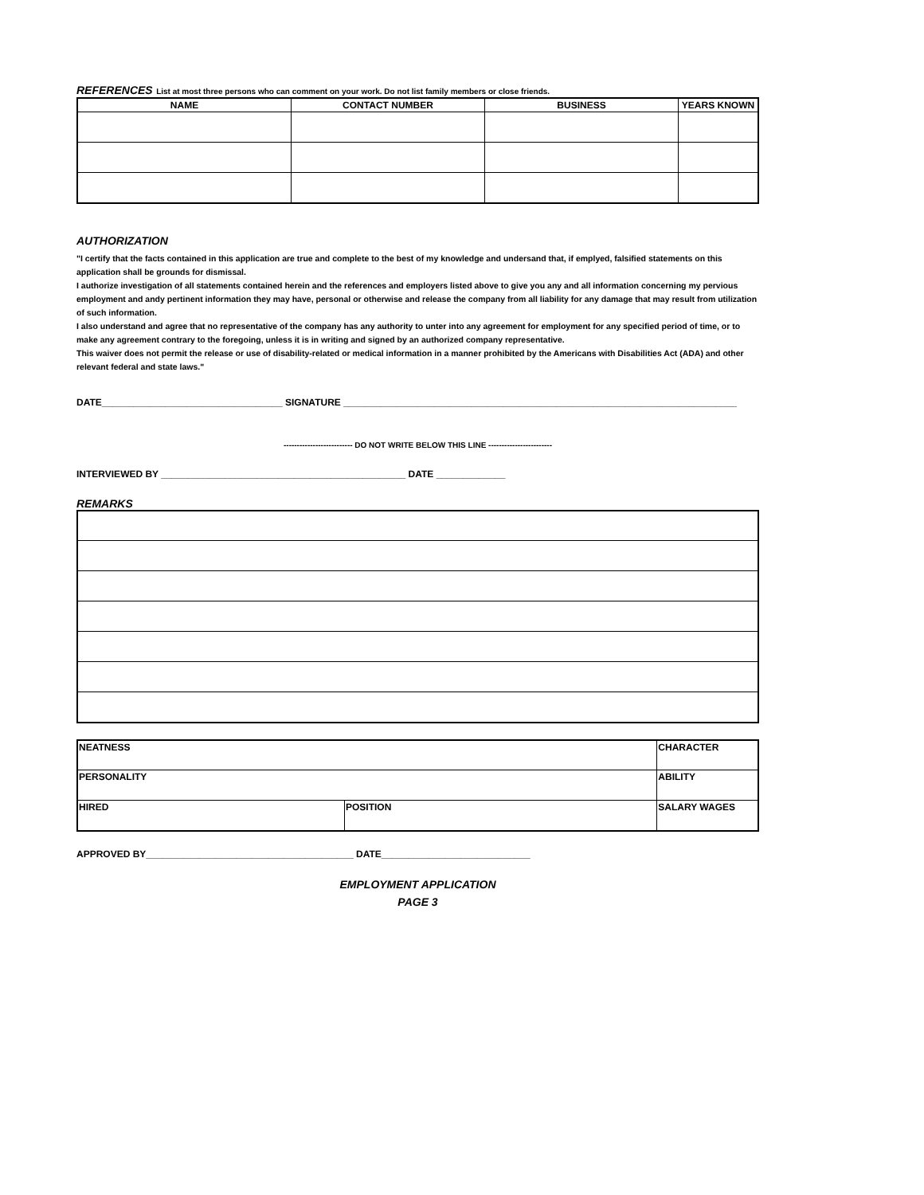REFERENCES List at most three persons who can comment on your work. Do not list family members or close friends.
| NAME | CONTACT NUMBER | BUSINESS | YEARS KNOWN |
| --- | --- | --- | --- |
AUTHORIZATION
"I certify that the facts contained in this application are true and complete to the best of my knowledge and undersand that, if emplyed, falsified statements on this application shall be grounds for dismissal.
I authorize investigation of all statements contained herein and the references and employers listed above to give you any and all information concerning my pervious employment and andy pertinent information they may have, personal or otherwise and release the company from all liability for any damage that may result from utilization of such information.
I also understand and agree that no representative of the company has any authority to unter into any agreement for employment for any specified period of time, or to make any agreement contrary to the foregoing, unless it is in writing and signed by an authorized company representative.
This waiver does not permit the release or use of disability-related or medical information in a manner prohibited by the Americans with Disabilities Act (ADA) and other relevant federal and state laws."
DATE__________________________________ SIGNATURE __________________________________________________________________________
-------------------------- DO NOT WRITE BELOW THIS LINE ------------------------
INTERVIEWED BY ______________________________________________ DATE _____________
REMARKS
| NEATNESS | | CHARACTER | |
| PERSONALITY | | ABILITY | |
| HIRED | POSITION | | SALARY WAGES |
APPROVED BY_______________________________________ DATE____________________________
EMPLOYMENT APPLICATION
PAGE 3